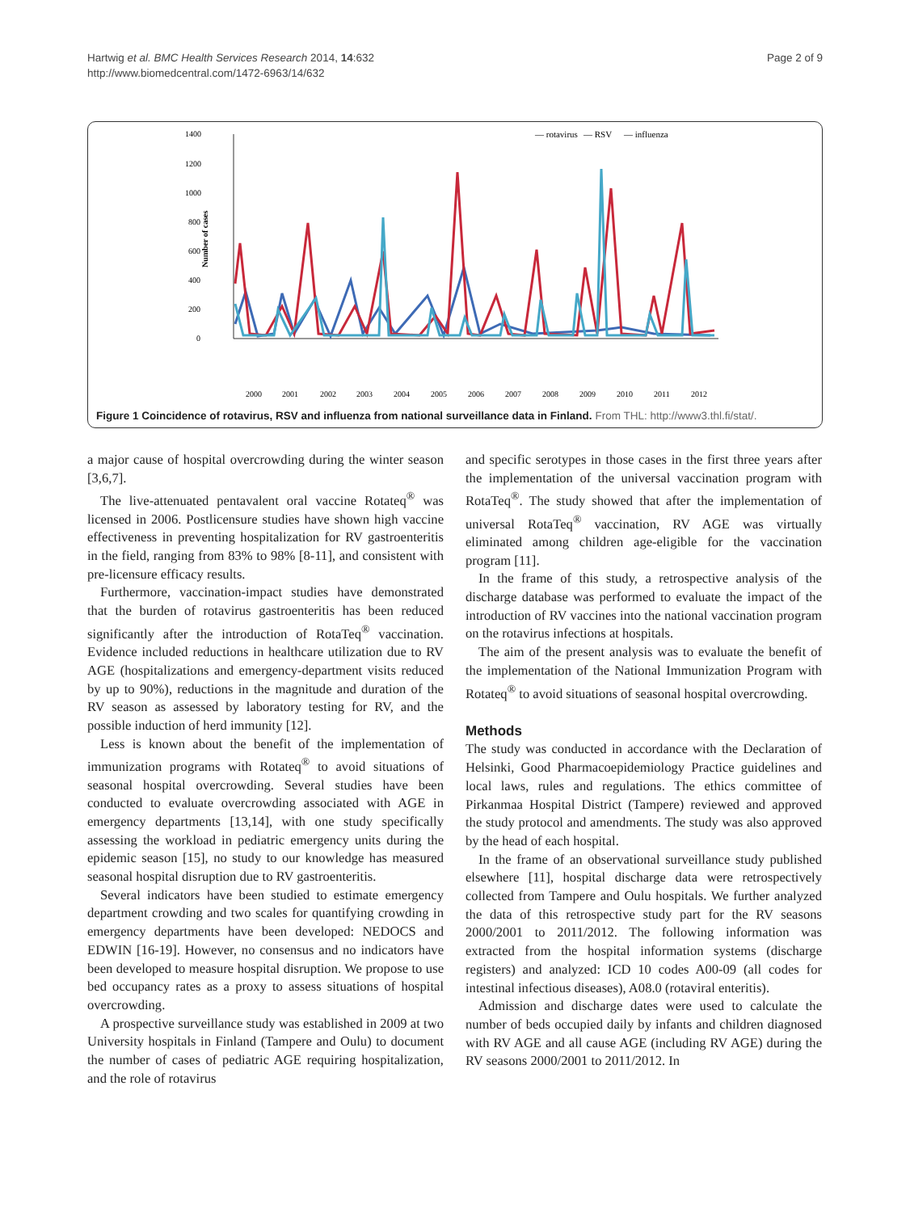Hartwig et al. BMC Health Services Research 2014, 14:632
http://www.biomedcentral.com/1472-6963/14/632
Page 2 of 9
1400
1200
1000
800
600
400
200
0
Number of cases
— rotavirus
— RSV
— influenza
2000
2001
2002
2003
2004
2005
2006
2007
2008
2009
2010
2011
2012
Figure 1 Coincidence of rotavirus, RSV and influenza from national surveillance data in Finland. From THL: http://www3.thl.fi/stat/.
a major cause of hospital overcrowding during the winter season [3,6,7].
The live-attenuated pentavalent oral vaccine Rotateq<sup>®</sup> was licensed in 2006. Postlicensure studies have shown high vaccine effectiveness in preventing hospitalization for RV gastroenteritis in the field, ranging from 83% to 98% [8-11], and consistent with pre-licensure efficacy results.
Furthermore, vaccination-impact studies have demonstrated that the burden of rotavirus gastroenteritis has been reduced significantly after the introduction of RotaTeq<sup>®</sup> vaccination. Evidence included reductions in healthcare utilization due to RV AGE (hospitalizations and emergency-department visits reduced by up to 90%), reductions in the magnitude and duration of the RV season as assessed by laboratory testing for RV, and the possible induction of herd immunity [12].
Less is known about the benefit of the implementation of immunization programs with Rotateq<sup>®</sup> to avoid situations of seasonal hospital overcrowding. Several studies have been conducted to evaluate overcrowding associated with AGE in emergency departments [13,14], with one study specifically assessing the workload in pediatric emergency units during the epidemic season [15], no study to our knowledge has measured seasonal hospital disruption due to RV gastroenteritis.
Several indicators have been studied to estimate emergency department crowding and two scales for quantifying crowding in emergency departments have been developed: NEDOCS and EDWIN [16-19]. However, no consensus and no indicators have been developed to measure hospital disruption. We propose to use bed occupancy rates as a proxy to assess situations of hospital overcrowding.
A prospective surveillance study was established in 2009 at two University hospitals in Finland (Tampere and Oulu) to document the number of cases of pediatric AGE requiring hospitalization, and the role of rotavirus
and specific serotypes in those cases in the first three years after the implementation of the universal vaccination program with RotaTeq<sup>®</sup>. The study showed that after the implementation of universal RotaTeq<sup>®</sup> vaccination, RV AGE was virtually eliminated among children age-eligible for the vaccination program [11].
In the frame of this study, a retrospective analysis of the discharge database was performed to evaluate the impact of the introduction of RV vaccines into the national vaccination program on the rotavirus infections at hospitals.
The aim of the present analysis was to evaluate the benefit of the implementation of the National Immunization Program with Rotateq<sup>®</sup> to avoid situations of seasonal hospital overcrowding.
Methods
The study was conducted in accordance with the Declaration of Helsinki, Good Pharmacoepidemiology Practice guidelines and local laws, rules and regulations. The ethics committee of Pirkanmaa Hospital District (Tampere) reviewed and approved the study protocol and amendments. The study was also approved by the head of each hospital.
In the frame of an observational surveillance study published elsewhere [11], hospital discharge data were retrospectively collected from Tampere and Oulu hospitals. We further analyzed the data of this retrospective study part for the RV seasons 2000/2001 to 2011/2012. The following information was extracted from the hospital information systems (discharge registers) and analyzed: ICD 10 codes A00-09 (all codes for intestinal infectious diseases), A08.0 (rotaviral enteritis).
Admission and discharge dates were used to calculate the number of beds occupied daily by infants and children diagnosed with RV AGE and all cause AGE (including RV AGE) during the RV seasons 2000/2001 to 2011/2012. In